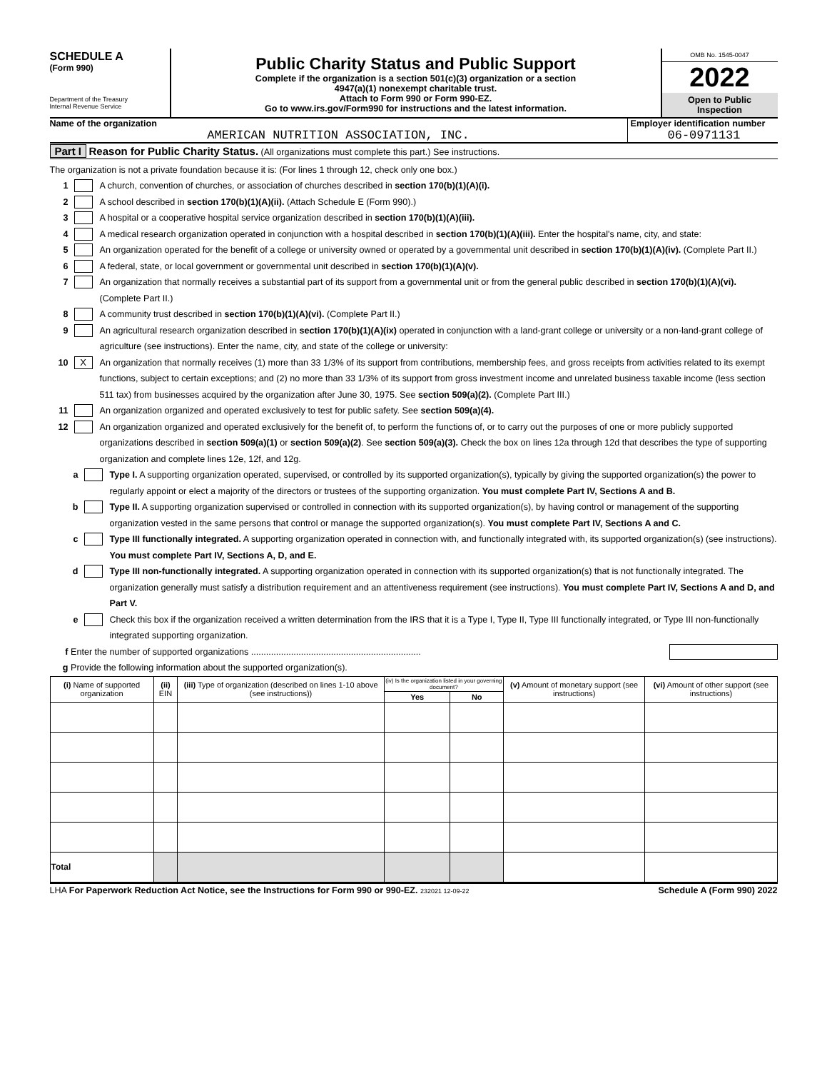SCHEDULE A
(Form 990)
Department of the Treasury
Internal Revenue Service
Public Charity Status and Public Support
Complete if the organization is a section 501(c)(3) organization or a section
4947(a)(1) nonexempt charitable trust.
Attach to Form 990 or Form 990-EZ.
Go to www.irs.gov/Form990 for instructions and the latest information.
OMB No. 1545-0047
2022
Open to Public
Inspection
Name of the organization
AMERICAN NUTRITION ASSOCIATION, INC.
Employer identification number
06-0971131
Part I Reason for Public Charity Status. (All organizations must complete this part.) See instructions.
The organization is not a private foundation because it is: (For lines 1 through 12, check only one box.)
1 A church, convention of churches, or association of churches described in section 170(b)(1)(A)(i).
2 A school described in section 170(b)(1)(A)(ii). (Attach Schedule E (Form 990).)
3 A hospital or a cooperative hospital service organization described in section 170(b)(1)(A)(iii).
4 A medical research organization operated in conjunction with a hospital described in section 170(b)(1)(A)(iii). Enter the hospital's name, city, and state:
5 An organization operated for the benefit of a college or university owned or operated by a governmental unit described in section 170(b)(1)(A)(iv). (Complete Part II.)
6 A federal, state, or local government or governmental unit described in section 170(b)(1)(A)(v).
7 An organization that normally receives a substantial part of its support from a governmental unit or from the general public described in section 170(b)(1)(A)(vi). (Complete Part II.)
8 A community trust described in section 170(b)(1)(A)(vi). (Complete Part II.)
9 An agricultural research organization described in section 170(b)(1)(A)(ix) operated in conjunction with a land-grant college or university or a non-land-grant college of agriculture (see instructions). Enter the name, city, and state of the college or university:
10 X An organization that normally receives (1) more than 33 1/3% of its support from contributions, membership fees, and gross receipts from activities related to its exempt functions, subject to certain exceptions; and (2) no more than 33 1/3% of its support from gross investment income and unrelated business taxable income (less section 511 tax) from businesses acquired by the organization after June 30, 1975. See section 509(a)(2). (Complete Part III.)
11 An organization organized and operated exclusively to test for public safety. See section 509(a)(4).
12 An organization organized and operated exclusively for the benefit of, to perform the functions of, or to carry out the purposes of one or more publicly supported organizations described in section 509(a)(1) or section 509(a)(2). See section 509(a)(3). Check the box on lines 12a through 12d that describes the type of supporting organization and complete lines 12e, 12f, and 12g.
a Type I. A supporting organization operated, supervised, or controlled by its supported organization(s), typically by giving the supported organization(s) the power to regularly appoint or elect a majority of the directors or trustees of the supporting organization. You must complete Part IV, Sections A and B.
b Type II. A supporting organization supervised or controlled in connection with its supported organization(s), by having control or management of the supporting organization vested in the same persons that control or manage the supported organization(s). You must complete Part IV, Sections A and C.
c Type III functionally integrated. A supporting organization operated in connection with, and functionally integrated with, its supported organization(s) (see instructions). You must complete Part IV, Sections A, D, and E.
d Type III non-functionally integrated. A supporting organization operated in connection with its supported organization(s) that is not functionally integrated. The organization generally must satisfy a distribution requirement and an attentiveness requirement (see instructions). You must complete Part IV, Sections A and D, and Part V.
e Check this box if the organization received a written determination from the IRS that it is a Type I, Type II, Type III functionally integrated, or Type III non-functionally integrated supporting organization.
f Enter the number of supported organizations ....................................................................
g Provide the following information about the supported organization(s).
| (i) Name of supported organization | (ii) EIN | (iii) Type of organization (described on lines 1-10 above (see instructions)) | (iv) Is the organization listed in your governing document? | | (v) Amount of monetary support (see instructions) | (vi) Amount of other support (see instructions) |
| --- | --- | --- | --- | --- | --- | --- |
| | | | Yes | No | | |
| Total | | | | | | |
LHA For Paperwork Reduction Act Notice, see the Instructions for Form 990 or 990-EZ. 232021 12-09-22 Schedule A (Form 990) 2022